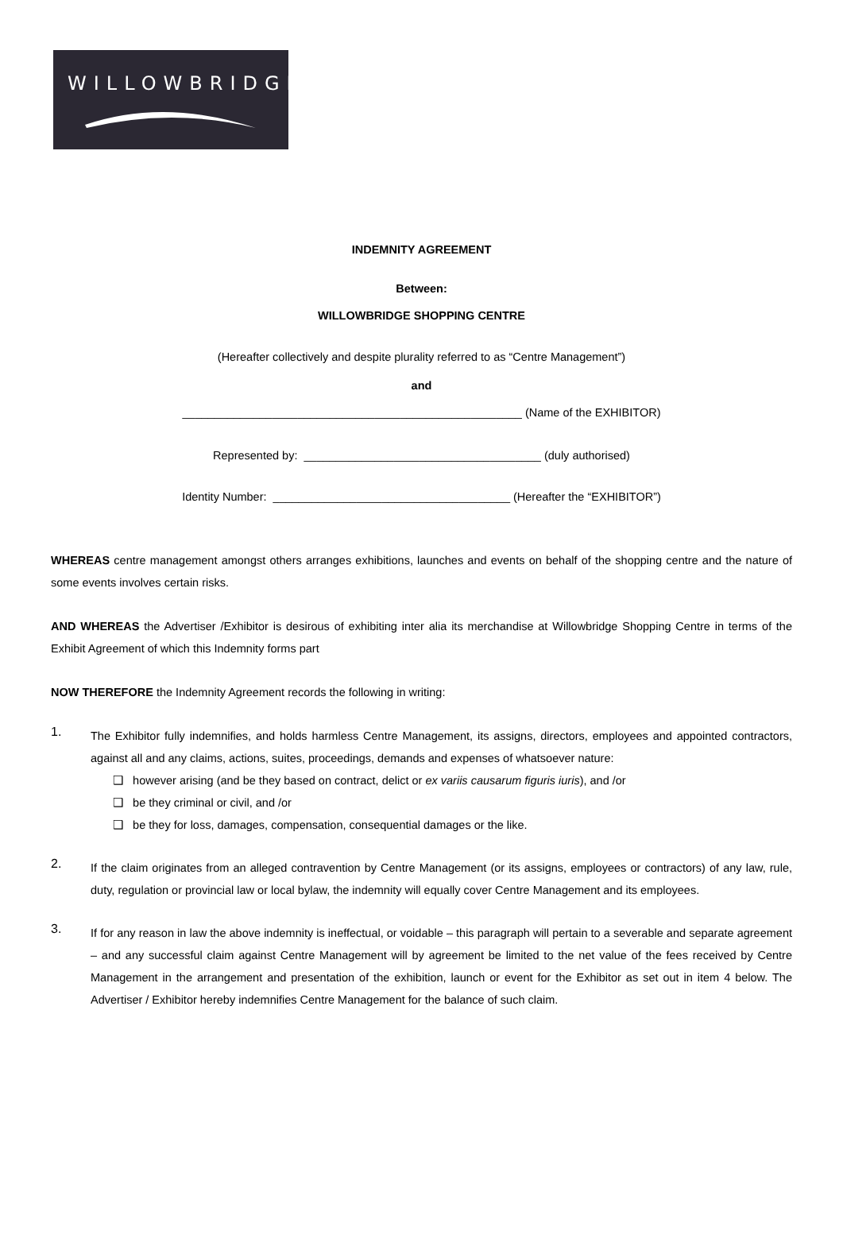WILLOWBRIDGE
INDEMNITY AGREEMENT
Between:
WILLOWBRIDGE SHOPPING CENTRE
(Hereafter collectively and despite plurality referred to as “Centre Management”)
and
_____________________________________________________ (Name of the EXHIBITOR)
Represented by: _____________________________________ (duly authorised)
Identity Number: _____________________________________ (Hereafter the “EXHIBITOR”)
WHEREAS centre management amongst others arranges exhibitions, launches and events on behalf of the shopping centre and the nature of some events involves certain risks.
AND WHEREAS the Advertiser /Exhibitor is desirous of exhibiting inter alia its merchandise at Willowbridge Shopping Centre in terms of the Exhibit Agreement of which this Indemnity forms part
NOW THEREFORE the Indemnity Agreement records the following in writing:
1.
The Exhibitor fully indemnifies, and holds harmless Centre Management, its assigns, directors, employees and appointed contractors, against all and any claims, actions, suites, proceedings, demands and expenses of whatsoever nature:
❑ however arising (and be they based on contract, delict or ex variis causarum figuris iuris), and /or
❑ be they criminal or civil, and /or
❑ be they for loss, damages, compensation, consequential damages or the like.
2.
If the claim originates from an alleged contravention by Centre Management (or its assigns, employees or contractors) of any law, rule, duty, regulation or provincial law or local bylaw, the indemnity will equally cover Centre Management and its employees.
3.
If for any reason in law the above indemnity is ineffectual, or voidable – this paragraph will pertain to a severable and separate agreement – and any successful claim against Centre Management will by agreement be limited to the net value of the fees received by Centre Management in the arrangement and presentation of the exhibition, launch or event for the Exhibitor as set out in item 4 below. The Advertiser / Exhibitor hereby indemnifies Centre Management for the balance of such claim.